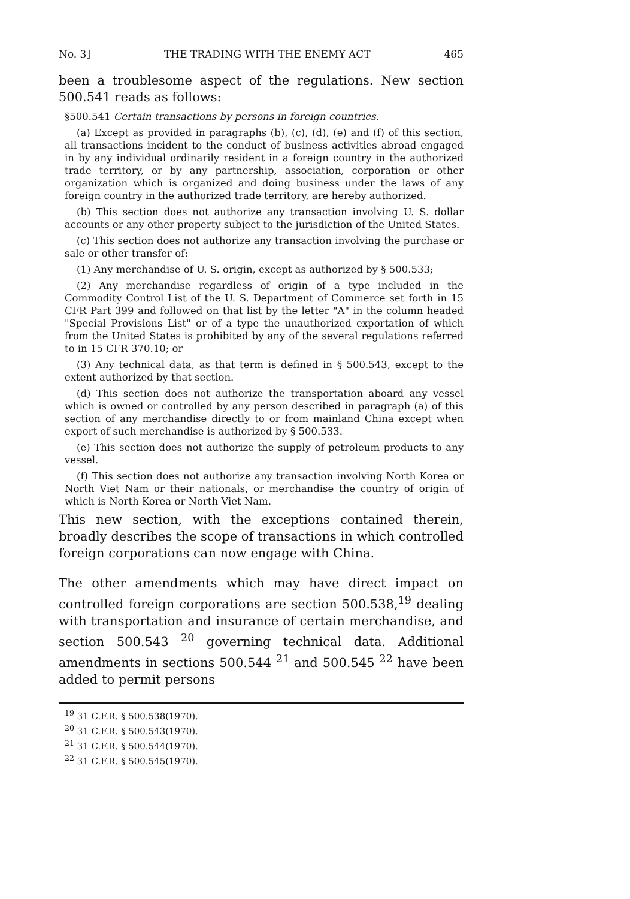No. 3] THE TRADING WITH THE ENEMY ACT 465
been a troublesome aspect of the regulations. New section 500.541 reads as follows:
§500.541 Certain transactions by persons in foreign countries.
(a) Except as provided in paragraphs (b), (c), (d), (e) and (f) of this section, all transactions incident to the conduct of business activities abroad engaged in by any individual ordinarily resident in a foreign country in the authorized trade territory, or by any partnership, association, corporation or other organization which is organized and doing business under the laws of any foreign country in the authorized trade territory, are hereby authorized.
(b) This section does not authorize any transaction involving U. S. dollar accounts or any other property subject to the jurisdiction of the United States.
(c) This section does not authorize any transaction involving the purchase or sale or other transfer of:
(1) Any merchandise of U. S. origin, except as authorized by § 500.533;
(2) Any merchandise regardless of origin of a type included in the Commodity Control List of the U. S. Department of Commerce set forth in 15 CFR Part 399 and followed on that list by the letter "A" in the column headed "Special Provisions List" or of a type the unauthorized exportation of which from the United States is prohibited by any of the several regulations referred to in 15 CFR 370.10; or
(3) Any technical data, as that term is defined in § 500.543, except to the extent authorized by that section.
(d) This section does not authorize the transportation aboard any vessel which is owned or controlled by any person described in paragraph (a) of this section of any merchandise directly to or from mainland China except when export of such merchandise is authorized by § 500.533.
(e) This section does not authorize the supply of petroleum products to any vessel.
(f) This section does not authorize any transaction involving North Korea or North Viet Nam or their nationals, or merchandise the country of origin of which is North Korea or North Viet Nam.
This new section, with the exceptions contained therein, broadly describes the scope of transactions in which controlled foreign corporations can now engage with China.
The other amendments which may have direct impact on controlled foreign corporations are section 500.538,<sup>19</sup> dealing with transportation and insurance of certain merchandise, and section 500.543 <sup>20</sup> governing technical data. Additional amendments in sections 500.544 <sup>21</sup> and 500.545 <sup>22</sup> have been added to permit persons
<sup>19</sup> 31 C.F.R. § 500.538(1970).
<sup>20</sup> 31 C.F.R. § 500.543(1970).
<sup>21</sup> 31 C.F.R. § 500.544(1970).
<sup>22</sup> 31 C.F.R. § 500.545(1970).